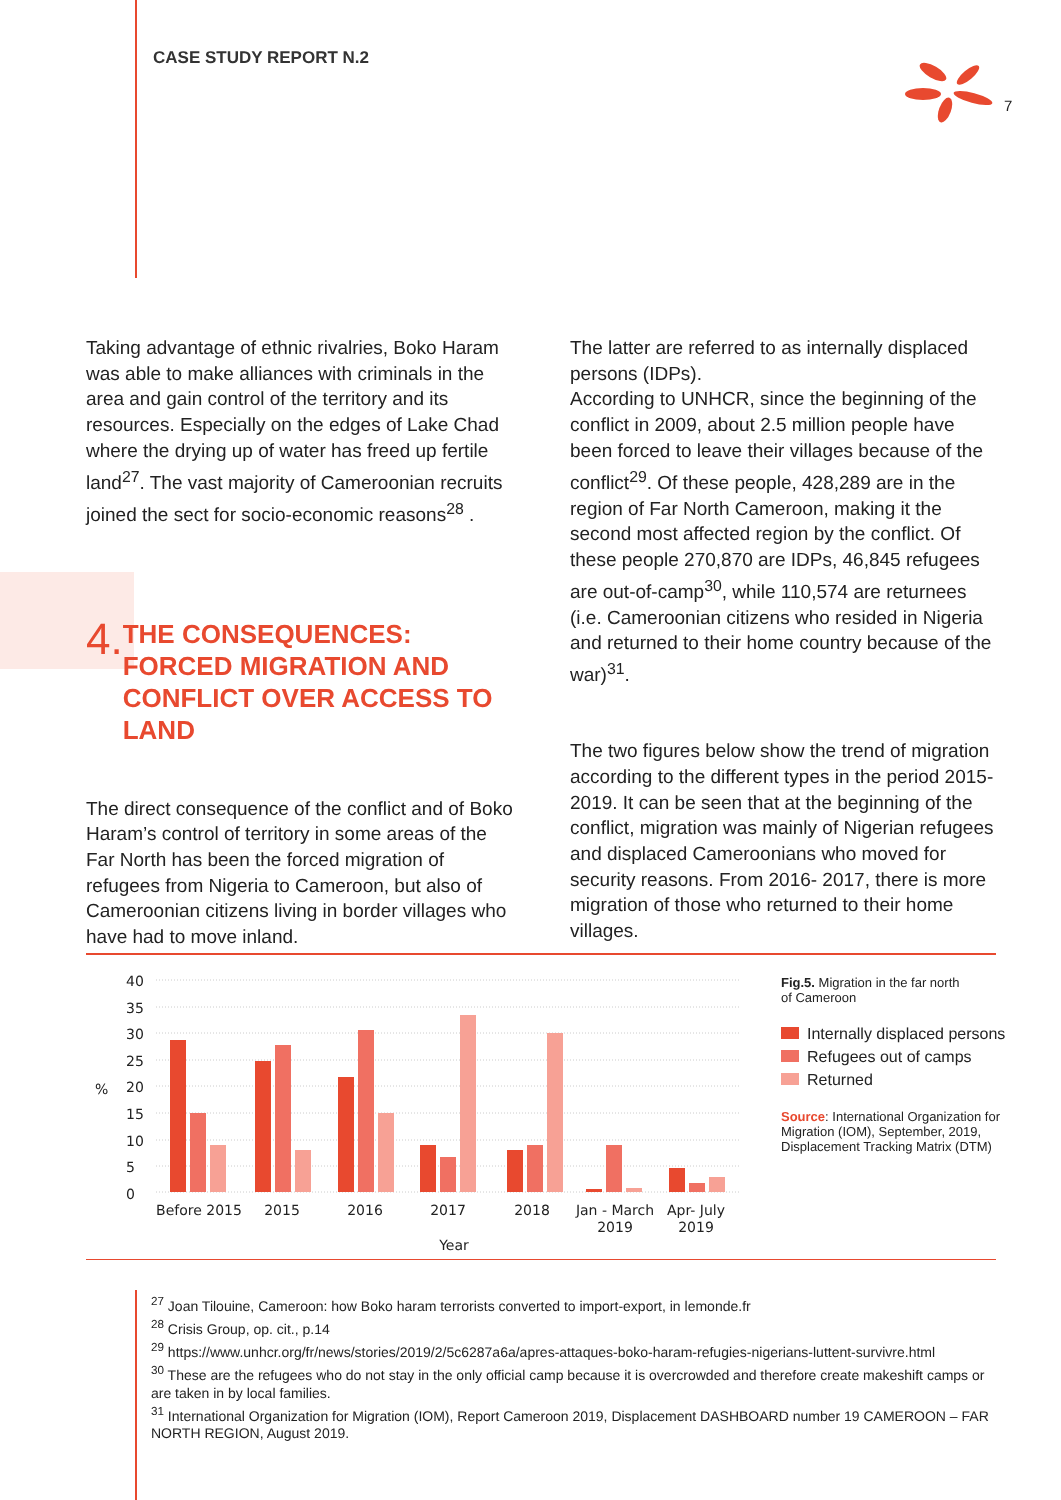CASE STUDY REPORT N.2
7
Taking advantage of ethnic rivalries, Boko Haram was able to make alliances with criminals in the area and gain control of the territory and its resources. Especially on the edges of Lake Chad where the drying up of water has freed up fertile land<sup>27</sup>. The vast majority of Cameroonian recruits joined the sect for socio-economic reasons<sup>28</sup> .
4.
THE CONSEQUENCES: FORCED MIGRATION AND CONFLICT OVER ACCESS TO LAND
The direct consequence of the conflict and of Boko Haram’s control of territory in some areas of the Far North has been the forced migration of refugees from Nigeria to Cameroon, but also of Cameroonian citizens living in border villages who have had to move inland.
The latter are referred to as internally displaced persons (IDPs).
According to UNHCR, since the beginning of the conflict in 2009, about 2.5 million people have been forced to leave their villages because of the conflict<sup>29</sup>. Of these people, 428,289 are in the region of Far North Cameroon, making it the second most affected region by the conflict. Of these people 270,870 are IDPs, 46,845 refugees are out-of-camp<sup>30</sup>, while 110,574 are returnees (i.e. Cameroonian citizens who resided in Nigeria and returned to their home country because of the war)<sup>31</sup>.
The two figures below show the trend of migration according to the different types in the period 2015-2019. It can be seen that at the beginning of the conflict, migration was mainly of Nigerian refugees and displaced Cameroonians who moved for security reasons. From 2016- 2017, there is more migration of those who returned to their home villages.
40
35
30
25
20
15
10
5
0
%
Before 2015
2015
2016
2017
2018
Jan - March
2019
Apr- July
2019
Year
Fig.5. Migration in the far north
of Cameroon
Internally displaced persons
Refugees out of camps
Returned
Source: International Organization for Migration (IOM), September, 2019, Displacement Tracking Matrix (DTM)
<sup>27</sup> Joan Tilouine, Cameroon: how Boko haram terrorists converted to import-export, in lemonde.fr
<sup>28</sup> Crisis Group, op. cit., p.14
<sup>29</sup> https://www.unhcr.org/fr/news/stories/2019/2/5c6287a6a/apres-attaques-boko-haram-refugies-nigerians-luttent-survivre.html
<sup>30</sup> These are the refugees who do not stay in the only official camp because it is overcrowded and therefore create makeshift camps or are taken in by local families.
<sup>31</sup> International Organization for Migration (IOM), Report Cameroon 2019, Displacement DASHBOARD number 19 CAMEROON – FAR NORTH REGION, August 2019.